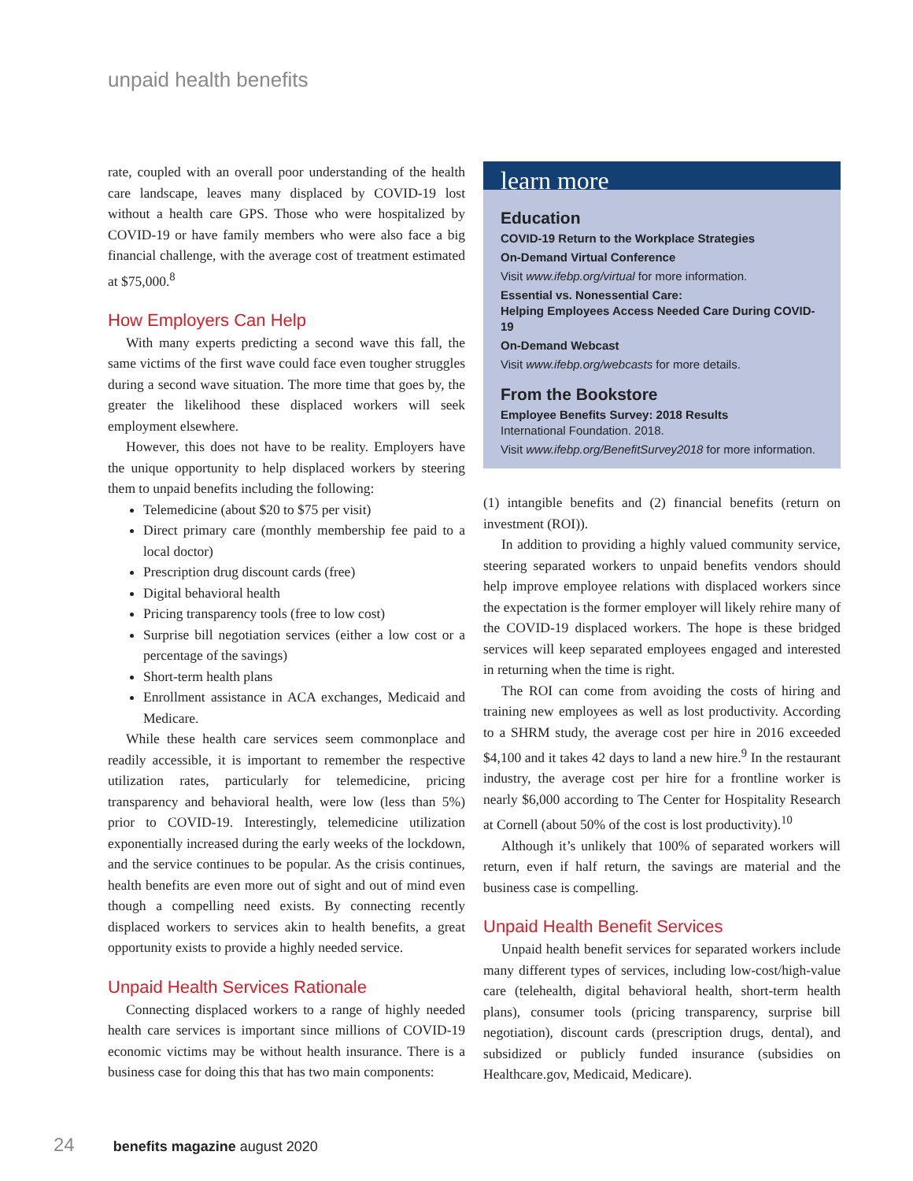unpaid health benefits
rate, coupled with an overall poor understanding of the health care landscape, leaves many displaced by COVID-19 lost without a health care GPS. Those who were hospitalized by COVID-19 or have family members who were also face a big financial challenge, with the average cost of treatment estimated at $75,000.<sup>8</sup>
How Employers Can Help
With many experts predicting a second wave this fall, the same victims of the first wave could face even tougher struggles during a second wave situation. The more time that goes by, the greater the likelihood these displaced workers will seek employment elsewhere.
However, this does not have to be reality. Employers have the unique opportunity to help displaced workers by steering them to unpaid benefits including the following:
Telemedicine (about $20 to $75 per visit)
Direct primary care (monthly membership fee paid to a local doctor)
Prescription drug discount cards (free)
Digital behavioral health
Pricing transparency tools (free to low cost)
Surprise bill negotiation services (either a low cost or a percentage of the savings)
Short-term health plans
Enrollment assistance in ACA exchanges, Medicaid and Medicare.
While these health care services seem commonplace and readily accessible, it is important to remember the respective utilization rates, particularly for telemedicine, pricing transparency and behavioral health, were low (less than 5%) prior to COVID-19. Interestingly, telemedicine utilization exponentially increased during the early weeks of the lockdown, and the service continues to be popular. As the crisis continues, health benefits are even more out of sight and out of mind even though a compelling need exists. By connecting recently displaced workers to services akin to health benefits, a great opportunity exists to provide a highly needed service.
Unpaid Health Services Rationale
Connecting displaced workers to a range of highly needed health care services is important since millions of COVID-19 economic victims may be without health insurance. There is a business case for doing this that has two main components:
learn more
Education
COVID-19 Return to the Workplace Strategies
On-Demand Virtual Conference
Visit www.ifebp.org/virtual for more information.
Essential vs. Nonessential Care:
Helping Employees Access Needed Care During COVID-19
On-Demand Webcast
Visit www.ifebp.org/webcasts for more details.
From the Bookstore
Employee Benefits Survey: 2018 Results
International Foundation. 2018.
Visit www.ifebp.org/BenefitSurvey2018 for more information.
(1) intangible benefits and (2) financial benefits (return on investment (ROI)).
In addition to providing a highly valued community service, steering separated workers to unpaid benefits vendors should help improve employee relations with displaced workers since the expectation is the former employer will likely rehire many of the COVID-19 displaced workers. The hope is these bridged services will keep separated employees engaged and interested in returning when the time is right.
The ROI can come from avoiding the costs of hiring and training new employees as well as lost productivity. According to a SHRM study, the average cost per hire in 2016 exceeded $4,100 and it takes 42 days to land a new hire.<sup>9</sup> In the restaurant industry, the average cost per hire for a frontline worker is nearly $6,000 according to The Center for Hospitality Research at Cornell (about 50% of the cost is lost productivity).<sup>10</sup>
Although it’s unlikely that 100% of separated workers will return, even if half return, the savings are material and the business case is compelling.
Unpaid Health Benefit Services
Unpaid health benefit services for separated workers include many different types of services, including low-cost/high-value care (telehealth, digital behavioral health, short-term health plans), consumer tools (pricing transparency, surprise bill negotiation), discount cards (prescription drugs, dental), and subsidized or publicly funded insurance (subsidies on Healthcare.gov, Medicaid, Medicare).
24 benefits magazine august 2020